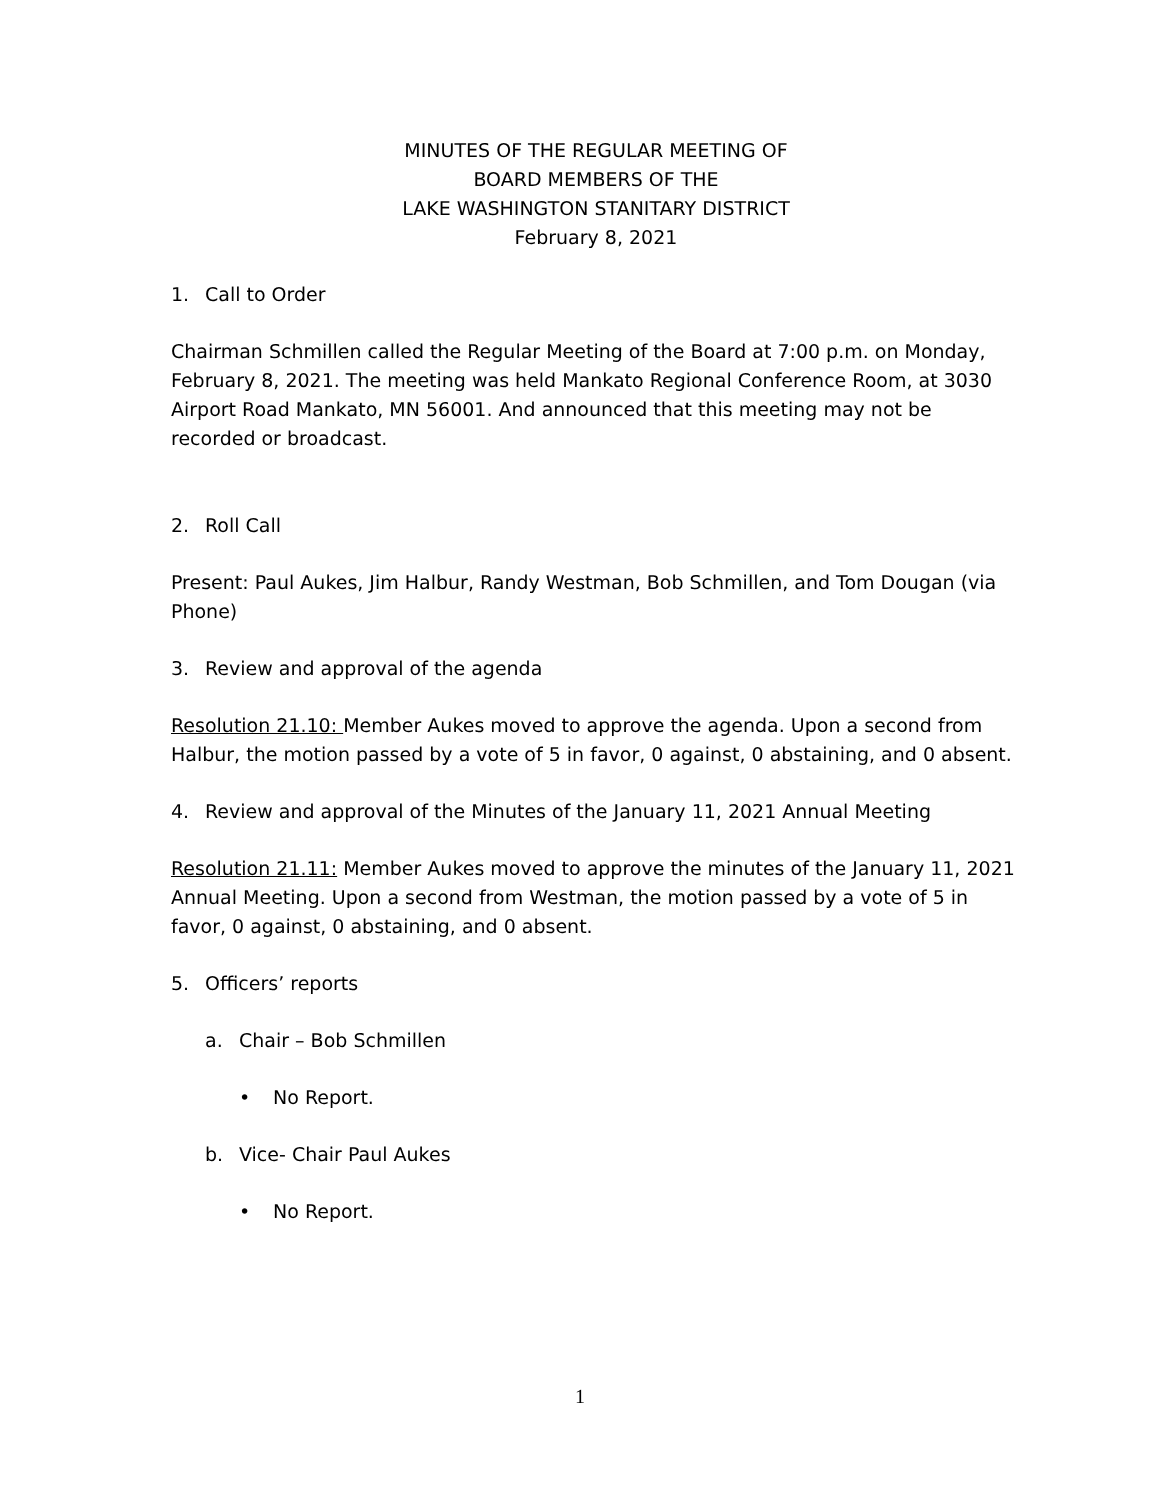MINUTES OF THE REGULAR MEETING OF
BOARD MEMBERS OF THE
LAKE WASHINGTON STANITARY DISTRICT
February 8, 2021
1. Call to Order
Chairman Schmillen called the Regular Meeting of the Board at 7:00 p.m. on Monday, February 8, 2021. The meeting was held Mankato Regional Conference Room, at 3030 Airport Road Mankato, MN 56001. And announced that this meeting may not be recorded or broadcast.
2. Roll Call
Present: Paul Aukes, Jim Halbur, Randy Westman, Bob Schmillen, and Tom Dougan (via Phone)
3. Review and approval of the agenda
Resolution 21.10: Member Aukes moved to approve the agenda. Upon a second from Halbur, the motion passed by a vote of 5 in favor, 0 against, 0 abstaining, and 0 absent.
4. Review and approval of the Minutes of the January 11, 2021 Annual Meeting
Resolution 21.11: Member Aukes moved to approve the minutes of the January 11, 2021 Annual Meeting. Upon a second from Westman, the motion passed by a vote of 5 in favor, 0 against, 0 abstaining, and 0 absent.
5. Officers’ reports
a. Chair – Bob Schmillen
• No Report.
b. Vice- Chair Paul Aukes
• No Report.
1